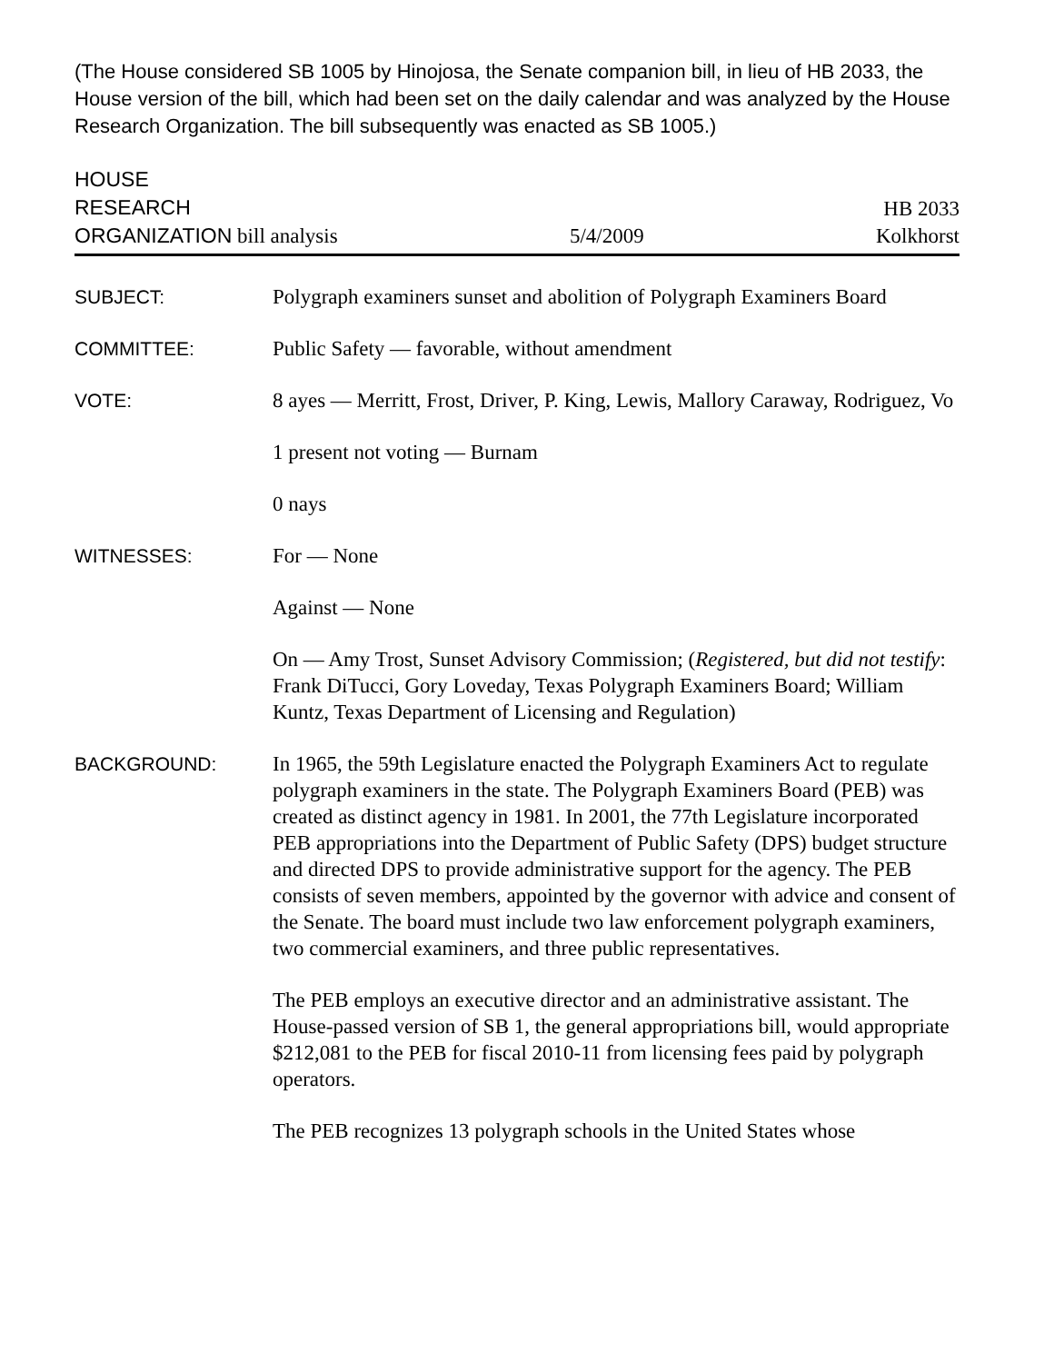(The House considered SB 1005 by Hinojosa, the Senate companion bill, in lieu of HB 2033, the House version of the bill, which had been set on the daily calendar and was analyzed by the House Research Organization. The bill subsequently was enacted as SB 1005.)
HOUSE
RESEARCH
ORGANIZATION bill analysis
5/4/2009
HB 2033
Kolkhorst
SUBJECT: Polygraph examiners sunset and abolition of Polygraph Examiners Board
COMMITTEE: Public Safety — favorable, without amendment
VOTE: 8 ayes — Merritt, Frost, Driver, P. King, Lewis, Mallory Caraway, Rodriguez, Vo
1 present not voting — Burnam
0 nays
WITNESSES: For — None
Against — None
On — Amy Trost, Sunset Advisory Commission; (Registered, but did not testify: Frank DiTucci, Gory Loveday, Texas Polygraph Examiners Board; William Kuntz, Texas Department of Licensing and Regulation)
BACKGROUND: In 1965, the 59th Legislature enacted the Polygraph Examiners Act to regulate polygraph examiners in the state. The Polygraph Examiners Board (PEB) was created as distinct agency in 1981. In 2001, the 77th Legislature incorporated PEB appropriations into the Department of Public Safety (DPS) budget structure and directed DPS to provide administrative support for the agency. The PEB consists of seven members, appointed by the governor with advice and consent of the Senate. The board must include two law enforcement polygraph examiners, two commercial examiners, and three public representatives.
The PEB employs an executive director and an administrative assistant. The House-passed version of SB 1, the general appropriations bill, would appropriate $212,081 to the PEB for fiscal 2010-11 from licensing fees paid by polygraph operators.
The PEB recognizes 13 polygraph schools in the United States whose